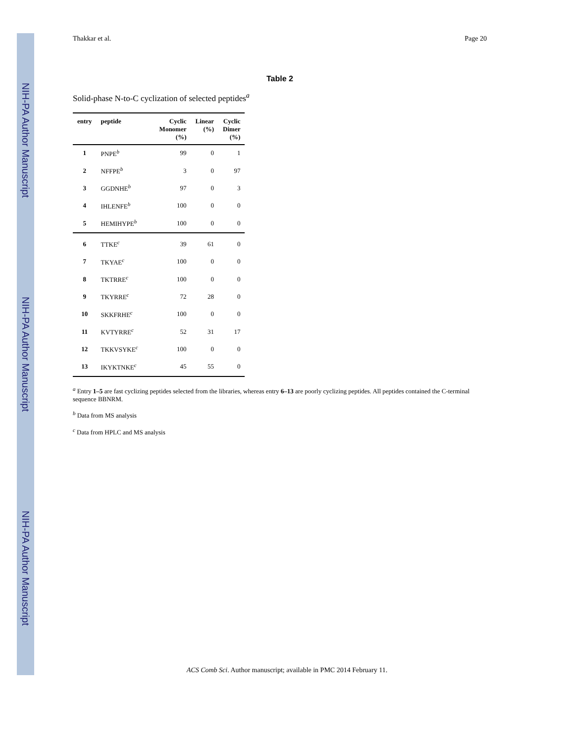NIH-PA Author Manuscript
NIH-PA Author Manuscript
NIH-PA Author Manuscript
Thakkar et al. Page 20
Table 2
Solid-phase N-to-C cyclization of selected peptides<sup>a</sup>
| entry | peptide | Cyclic Monomer (%) | Linear (%) | Cyclic Dimer (%) |
| --- | --- | --- | --- | --- |
| 1 | PNPE<sup>b</sup> | 99 | 0 | 1 |
| 2 | NFFPE<sup>b</sup> | 3 | 0 | 97 |
| 3 | GGDNHE<sup>b</sup> | 97 | 0 | 3 |
| 4 | IHLENFE<sup>b</sup> | 100 | 0 | 0 |
| 5 | HEMIHYPE<sup>b</sup> | 100 | 0 | 0 |
| 6 | TTKE<sup>c</sup> | 39 | 61 | 0 |
| 7 | TKYAE<sup>c</sup> | 100 | 0 | 0 |
| 8 | TKTRRE<sup>c</sup> | 100 | 0 | 0 |
| 9 | TKYRRE<sup>c</sup> | 72 | 28 | 0 |
| 10 | SKKFRHE<sup>c</sup> | 100 | 0 | 0 |
| 11 | KVTYRRE<sup>c</sup> | 52 | 31 | 17 |
| 12 | TKKVSYKE<sup>c</sup> | 100 | 0 | 0 |
| 13 | IKYKTNKE<sup>c</sup> | 45 | 55 | 0 |
<sup>a</sup> Entry 1–5 are fast cyclizing peptides selected from the libraries, whereas entry 6–13 are poorly cyclizing peptides. All peptides contained the C-terminal sequence BBNRM.
<sup>b</sup> Data from MS analysis
<sup>c</sup> Data from HPLC and MS analysis
ACS Comb Sci. Author manuscript; available in PMC 2014 February 11.